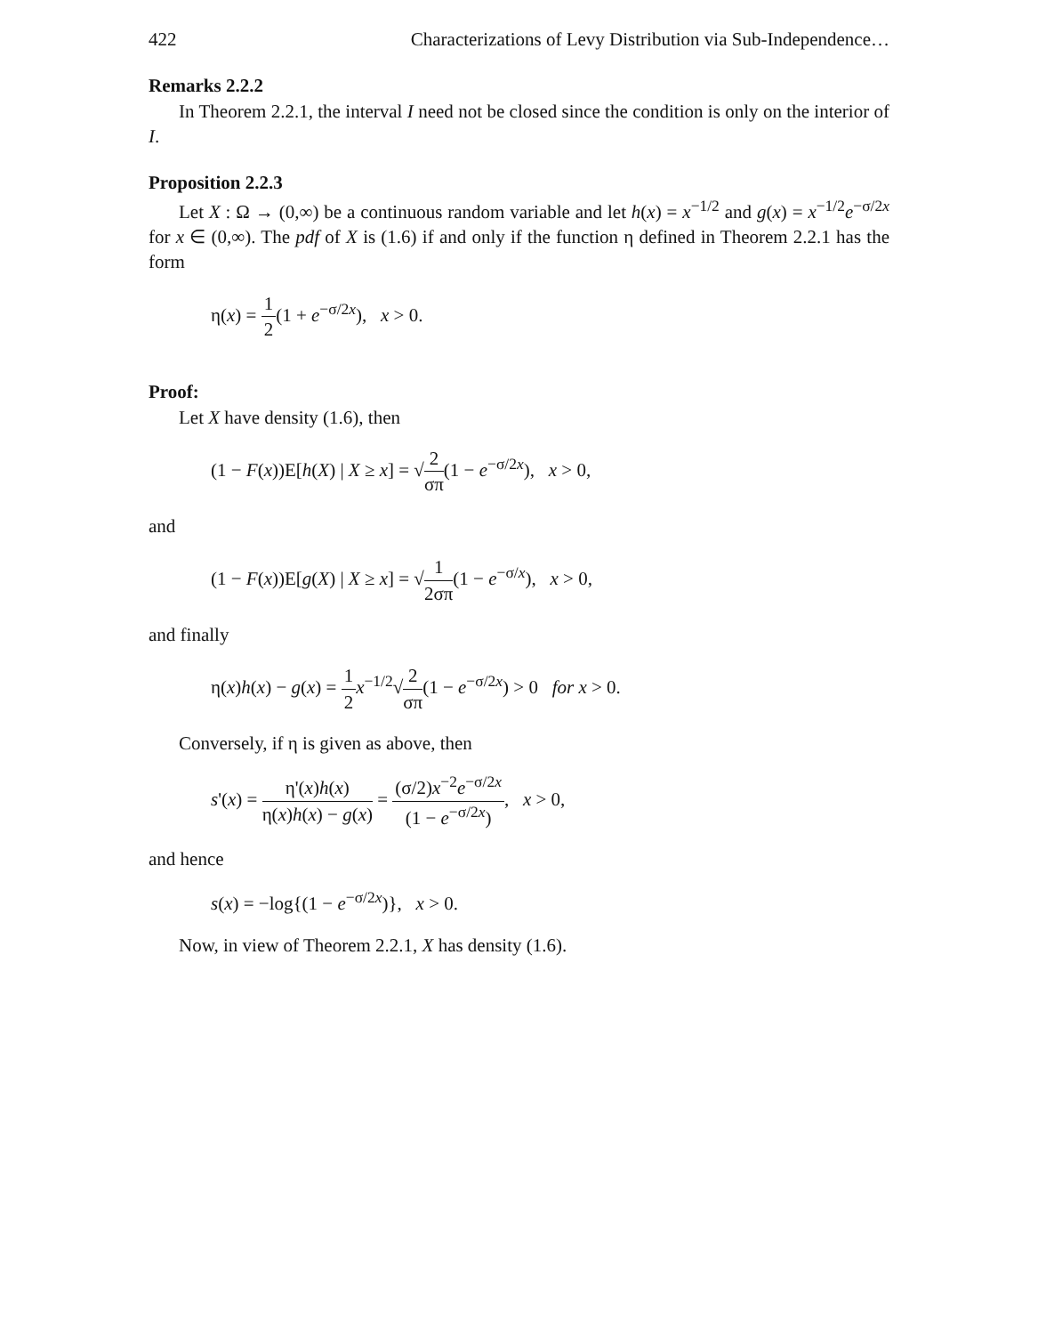422 Characterizations of Levy Distribution via Sub-Independence…
Remarks 2.2.2
In Theorem 2.2.1, the interval I need not be closed since the condition is only on the interior of I.
Proposition 2.2.3
Let X : Ω → (0,∞) be a continuous random variable and let h(x) = x<sup>−1/2</sup> and g(x) = x<sup>−1/2</sup>e<sup>−σ/2x</sup> for x ∈ (0,∞). The pdf of X is (1.6) if and only if the function η defined in Theorem 2.2.1 has the form
η(x) = 1 2(1 + e<sup>−σ/2x</sup>), x > 0.
Proof:
Let X have density (1.6), then
(1 − F(x))E[h(X) | X ≥ x] = √2 σπ(1 − e<sup>−σ/2x</sup>), x > 0,
and
(1 − F(x))E[g(X) | X ≥ x] = √1 2σπ(1 − e<sup>−σ/x</sup>), x > 0,
and finally
η(x)h(x) − g(x) = 1 2 x<sup>−1/2</sup>√2 σπ(1 − e<sup>−σ/2x</sup>) > 0 for x > 0.
Conversely, if η is given as above, then
s'(x) = η'(x)h(x) η(x)h(x) − g(x) = (σ/2)x<sup>−2</sup>e<sup>−σ/2x</sup> (1 − e<sup>−σ/2x</sup>), x > 0,
and hence
s(x) = −log{(1 − e<sup>−σ/2x</sup>)}, x > 0.
Now, in view of Theorem 2.2.1, X has density (1.6).